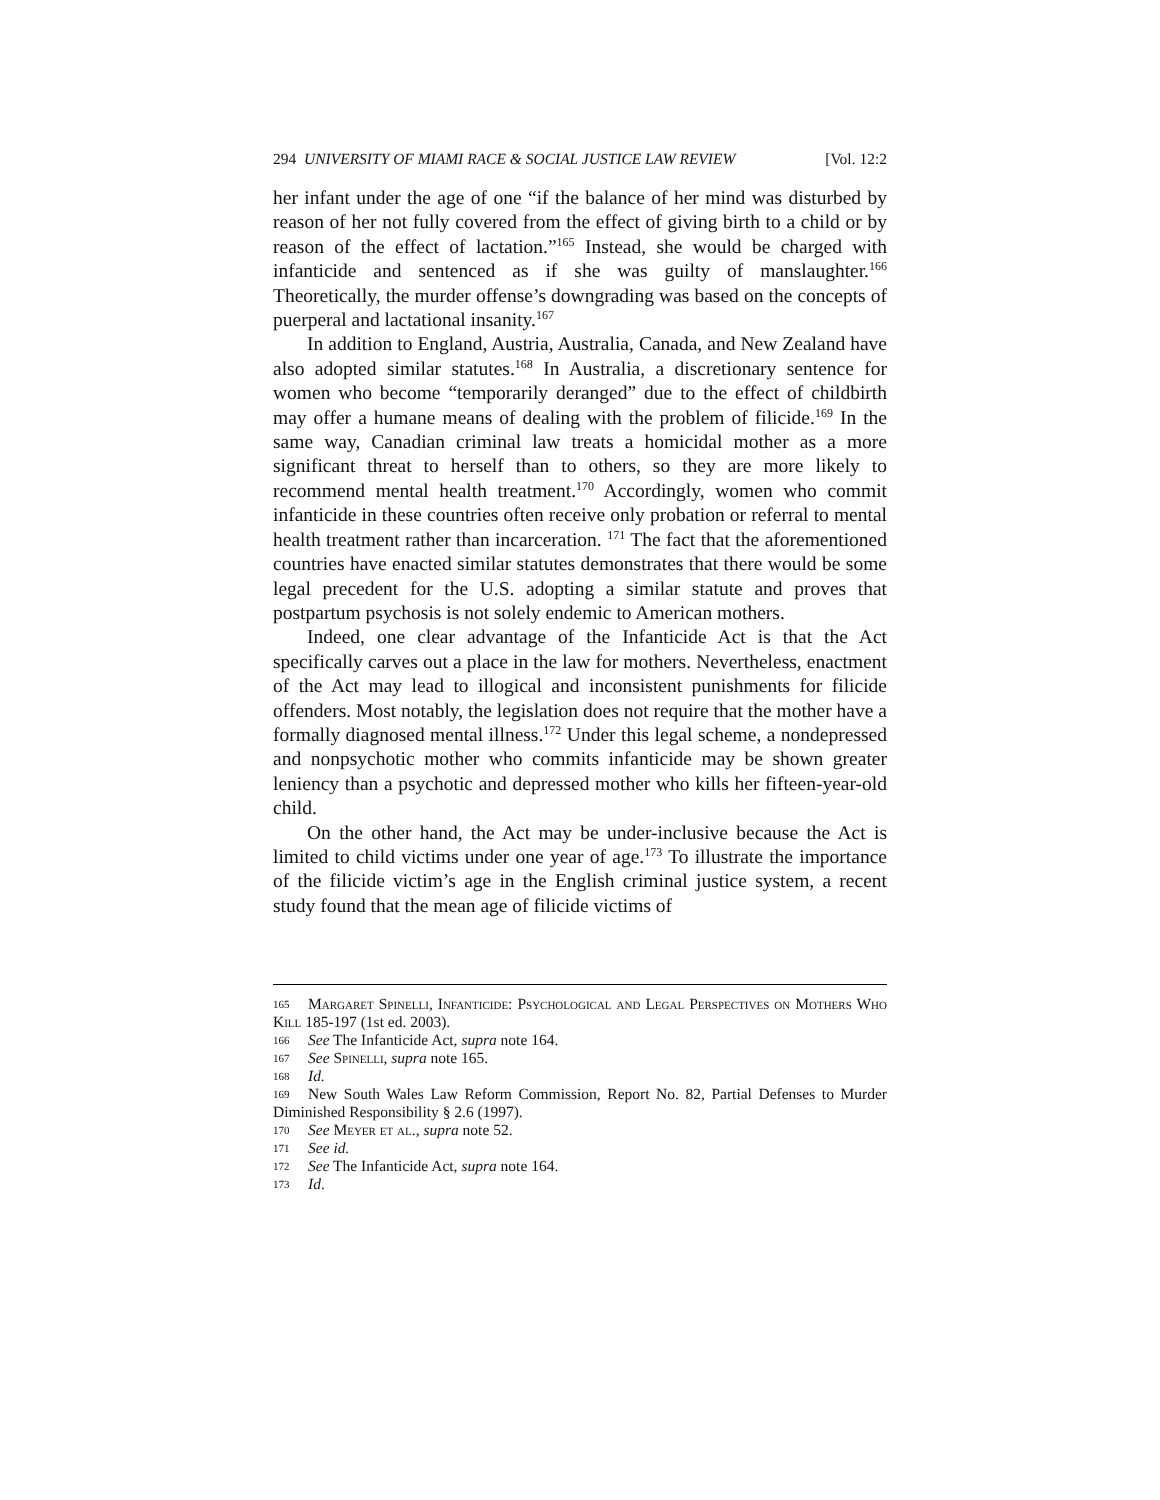294 UNIVERSITY OF MIAMI RACE & SOCIAL JUSTICE LAW REVIEW [Vol. 12:2
her infant under the age of one “if the balance of her mind was disturbed by reason of her not fully covered from the effect of giving birth to a child or by reason of the effect of lactation.”<sup>165</sup> Instead, she would be charged with infanticide and sentenced as if she was guilty of manslaughter.<sup>166</sup> Theoretically, the murder offense’s downgrading was based on the concepts of puerperal and lactational insanity.<sup>167</sup>
In addition to England, Austria, Australia, Canada, and New Zealand have also adopted similar statutes.<sup>168</sup> In Australia, a discretionary sentence for women who become “temporarily deranged” due to the effect of childbirth may offer a humane means of dealing with the problem of filicide.<sup>169</sup> In the same way, Canadian criminal law treats a homicidal mother as a more significant threat to herself than to others, so they are more likely to recommend mental health treatment.<sup>170</sup> Accordingly, women who commit infanticide in these countries often receive only probation or referral to mental health treatment rather than incarceration. <sup>171</sup> The fact that the aforementioned countries have enacted similar statutes demonstrates that there would be some legal precedent for the U.S. adopting a similar statute and proves that postpartum psychosis is not solely endemic to American mothers.
Indeed, one clear advantage of the Infanticide Act is that the Act specifically carves out a place in the law for mothers. Nevertheless, enactment of the Act may lead to illogical and inconsistent punishments for filicide offenders. Most notably, the legislation does not require that the mother have a formally diagnosed mental illness.<sup>172</sup> Under this legal scheme, a nondepressed and nonpsychotic mother who commits infanticide may be shown greater leniency than a psychotic and depressed mother who kills her fifteen-year-old child.
On the other hand, the Act may be under-inclusive because the Act is limited to child victims under one year of age.<sup>173</sup> To illustrate the importance of the filicide victim’s age in the English criminal justice system, a recent study found that the mean age of filicide victims of
165 Margaret Spinelli, Infanticide: Psychological and Legal Perspectives on Mothers Who Kill 185-197 (1st ed. 2003).
166 See The Infanticide Act, supra note 164.
167 See Spinelli, supra note 165.
168 Id.
169 New South Wales Law Reform Commission, Report No. 82, Partial Defenses to Murder Diminished Responsibility § 2.6 (1997).
170 See Meyer et al., supra note 52.
171 See id.
172 See The Infanticide Act, supra note 164.
173 Id.